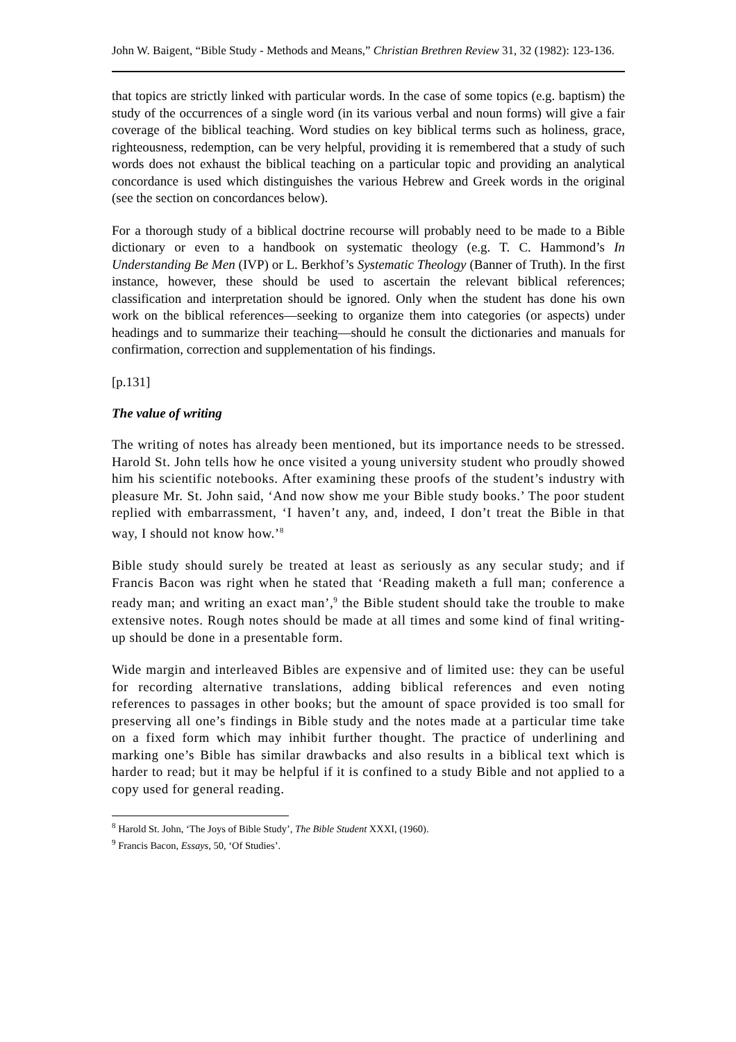John W. Baigent, “Bible Study - Methods and Means,” Christian Brethren Review 31, 32 (1982): 123-136.
that topics are strictly linked with particular words. In the case of some topics (e.g. baptism) the study of the occurrences of a single word (in its various verbal and noun forms) will give a fair coverage of the biblical teaching. Word studies on key biblical terms such as holiness, grace, righteousness, redemption, can be very helpful, providing it is remembered that a study of such words does not exhaust the biblical teaching on a particular topic and providing an analytical concordance is used which distinguishes the various Hebrew and Greek words in the original (see the section on concordances below).
For a thorough study of a biblical doctrine recourse will probably need to be made to a Bible dictionary or even to a handbook on systematic theology (e.g. T. C. Hammond’s In Understanding Be Men (IVP) or L. Berkhof’s Systematic Theology (Banner of Truth). In the first instance, however, these should be used to ascertain the relevant biblical references; classification and interpretation should be ignored. Only when the student has done his own work on the biblical references―seeking to organize them into categories (or aspects) under headings and to summarize their teaching―should he consult the dictionaries and manuals for confirmation, correction and supplementation of his findings.
[p.131]
The value of writing
The writing of notes has already been mentioned, but its importance needs to be stressed. Harold St. John tells how he once visited a young university student who proudly showed him his scientific notebooks. After examining these proofs of the student’s industry with pleasure Mr. St. John said, ‘And now show me your Bible study books.’ The poor student replied with embarrassment, ‘I haven’t any, and, indeed, I don’t treat the Bible in that way, I should not know how.’<sup>8</sup>
Bible study should surely be treated at least as seriously as any secular study; and if Francis Bacon was right when he stated that ‘Reading maketh a full man; conference a ready man; and writing an exact man’,<sup>9</sup> the Bible student should take the trouble to make extensive notes. Rough notes should be made at all times and some kind of final writing-up should be done in a presentable form.
Wide margin and interleaved Bibles are expensive and of limited use: they can be useful for recording alternative translations, adding biblical references and even noting references to passages in other books; but the amount of space provided is too small for preserving all one’s findings in Bible study and the notes made at a particular time take on a fixed form which may inhibit further thought. The practice of underlining and marking one’s Bible has similar drawbacks and also results in a biblical text which is harder to read; but it may be helpful if it is confined to a study Bible and not applied to a copy used for general reading.
<sup>8</sup> Harold St. John, ‘The Joys of Bible Study’, The Bible Student XXXI, (1960).
<sup>9</sup> Francis Bacon, Essays, 50, ‘Of Studies’.